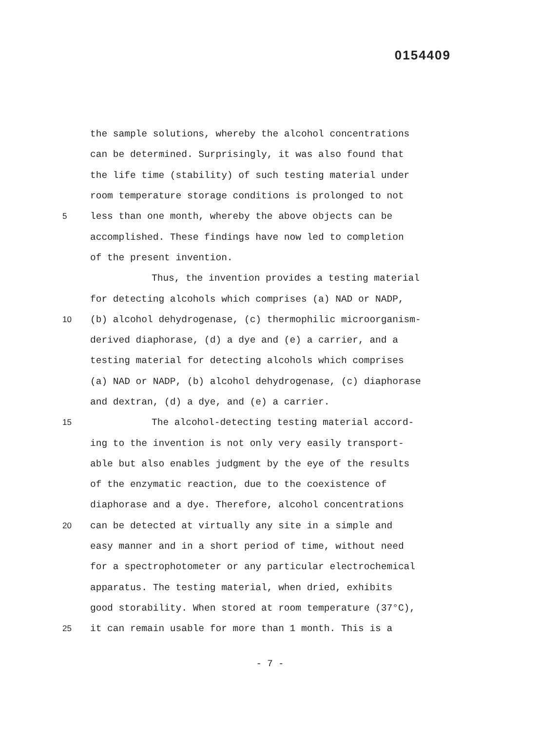0154409
the sample solutions, whereby the alcohol concentrations
can be determined. Surprisingly, it was also found that
the life time (stability) of such testing material under
room temperature storage conditions is prolonged to not
5
less than one month, whereby the above objects can be
accomplished. These findings have now led to completion
of the present invention.
Thus, the invention provides a testing material
for detecting alcohols which comprises (a) NAD or NADP,
10
(b) alcohol dehydrogenase, (c) thermophilic microorganism-
derived diaphorase, (d) a dye and (e) a carrier, and a
testing material for detecting alcohols which comprises
(a) NAD or NADP, (b) alcohol dehydrogenase, (c) diaphorase
and dextran, (d) a dye, and (e) a carrier.
15
The alcohol-detecting testing material accord-
ing to the invention is not only very easily transport-
able but also enables judgment by the eye of the results
of the enzymatic reaction, due to the coexistence of
diaphorase and a dye. Therefore, alcohol concentrations
20
can be detected at virtually any site in a simple and
easy manner and in a short period of time, without need
for a spectrophotometer or any particular electrochemical
apparatus. The testing material, when dried, exhibits
good storability. When stored at room temperature (37°C),
25
it can remain usable for more than 1 month. This is a
- 7 -